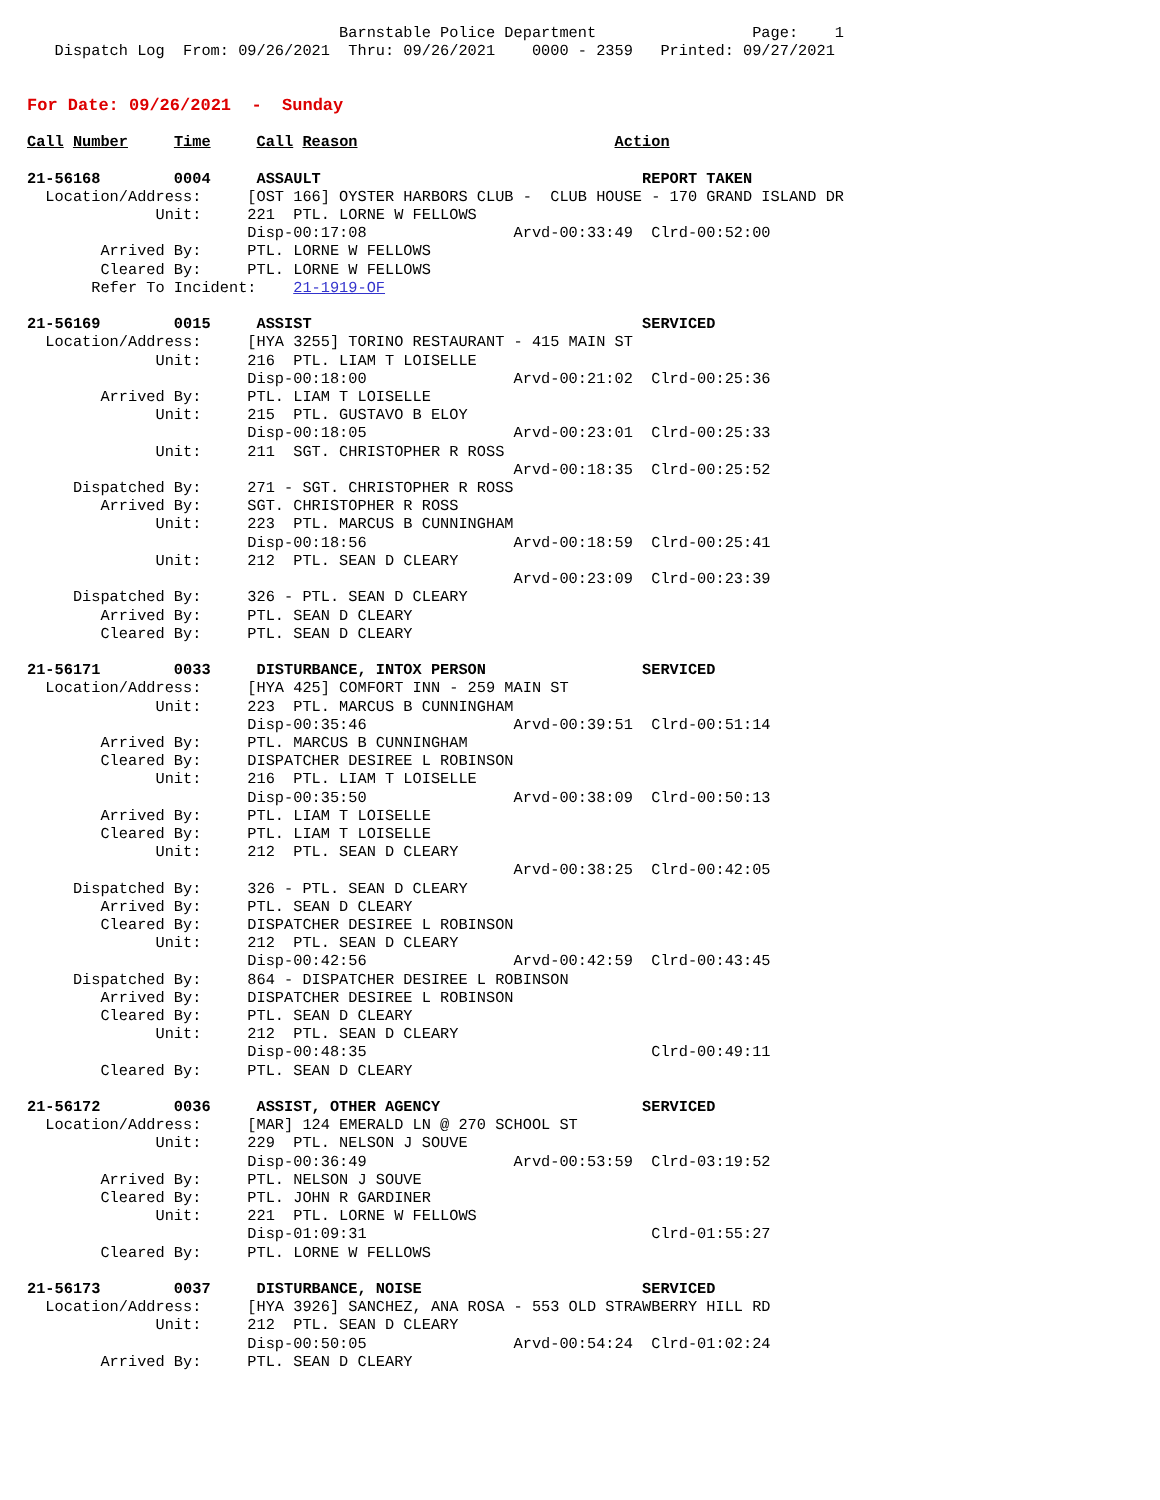Barnstable Police Department                 Page:    1
   Dispatch Log  From: 09/26/2021  Thru: 09/26/2021    0000 - 2359   Printed: 09/27/2021


For Date: 09/26/2021  -  Sunday

Call Number     Time     Call Reason                            Action

21-56168        0004     ASSAULT                                   REPORT TAKEN
  Location/Address:     [OST 166] OYSTER HARBORS CLUB -  CLUB HOUSE - 170 GRAND ISLAND DR
              Unit:     221  PTL. LORNE W FELLOWS
                        Disp-00:17:08                Arvd-00:33:49  Clrd-00:52:00
        Arrived By:     PTL. LORNE W FELLOWS
        Cleared By:     PTL. LORNE W FELLOWS
       Refer To Incident:    21-1919-OF

21-56169        0015     ASSIST                                    SERVICED
  Location/Address:     [HYA 3255] TORINO RESTAURANT - 415 MAIN ST
              Unit:     216  PTL. LIAM T LOISELLE
                        Disp-00:18:00                Arvd-00:21:02  Clrd-00:25:36
        Arrived By:     PTL. LIAM T LOISELLE
              Unit:     215  PTL. GUSTAVO B ELOY
                        Disp-00:18:05                Arvd-00:23:01  Clrd-00:25:33
              Unit:     211  SGT. CHRISTOPHER R ROSS
                                                     Arvd-00:18:35  Clrd-00:25:52
     Dispatched By:     271 - SGT. CHRISTOPHER R ROSS
        Arrived By:     SGT. CHRISTOPHER R ROSS
              Unit:     223  PTL. MARCUS B CUNNINGHAM
                        Disp-00:18:56                Arvd-00:18:59  Clrd-00:25:41
              Unit:     212  PTL. SEAN D CLEARY
                                                     Arvd-00:23:09  Clrd-00:23:39
     Dispatched By:     326 - PTL. SEAN D CLEARY
        Arrived By:     PTL. SEAN D CLEARY
        Cleared By:     PTL. SEAN D CLEARY

21-56171        0033     DISTURBANCE, INTOX PERSON                 SERVICED
  Location/Address:     [HYA 425] COMFORT INN - 259 MAIN ST
              Unit:     223  PTL. MARCUS B CUNNINGHAM
                        Disp-00:35:46                Arvd-00:39:51  Clrd-00:51:14
        Arrived By:     PTL. MARCUS B CUNNINGHAM
        Cleared By:     DISPATCHER DESIREE L ROBINSON
              Unit:     216  PTL. LIAM T LOISELLE
                        Disp-00:35:50                Arvd-00:38:09  Clrd-00:50:13
        Arrived By:     PTL. LIAM T LOISELLE
        Cleared By:     PTL. LIAM T LOISELLE
              Unit:     212  PTL. SEAN D CLEARY
                                                     Arvd-00:38:25  Clrd-00:42:05
     Dispatched By:     326 - PTL. SEAN D CLEARY
        Arrived By:     PTL. SEAN D CLEARY
        Cleared By:     DISPATCHER DESIREE L ROBINSON
              Unit:     212  PTL. SEAN D CLEARY
                        Disp-00:42:56                Arvd-00:42:59  Clrd-00:43:45
     Dispatched By:     864 - DISPATCHER DESIREE L ROBINSON
        Arrived By:     DISPATCHER DESIREE L ROBINSON
        Cleared By:     PTL. SEAN D CLEARY
              Unit:     212  PTL. SEAN D CLEARY
                        Disp-00:48:35                               Clrd-00:49:11
        Cleared By:     PTL. SEAN D CLEARY

21-56172        0036     ASSIST, OTHER AGENCY                      SERVICED
  Location/Address:     [MAR] 124 EMERALD LN @ 270 SCHOOL ST
              Unit:     229  PTL. NELSON J SOUVE
                        Disp-00:36:49                Arvd-00:53:59  Clrd-03:19:52
        Arrived By:     PTL. NELSON J SOUVE
        Cleared By:     PTL. JOHN R GARDINER
              Unit:     221  PTL. LORNE W FELLOWS
                        Disp-01:09:31                               Clrd-01:55:27
        Cleared By:     PTL. LORNE W FELLOWS

21-56173        0037     DISTURBANCE, NOISE                        SERVICED
  Location/Address:     [HYA 3926] SANCHEZ, ANA ROSA - 553 OLD STRAWBERRY HILL RD
              Unit:     212  PTL. SEAN D CLEARY
                        Disp-00:50:05                Arvd-00:54:24  Clrd-01:02:24
        Arrived By:     PTL. SEAN D CLEARY